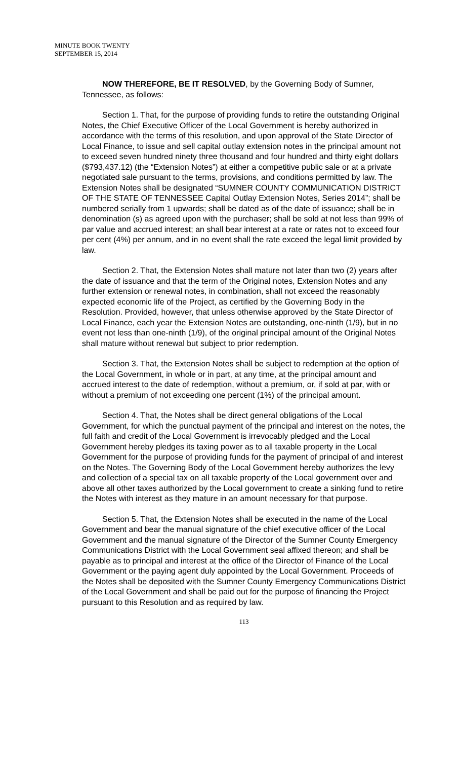MINUTE BOOK TWENTY
SEPTEMBER 15, 2014
NOW THEREFORE, BE IT RESOLVED, by the Governing Body of Sumner, Tennessee, as follows:
Section 1. That, for the purpose of providing funds to retire the outstanding Original Notes, the Chief Executive Officer of the Local Government is hereby authorized in accordance with the terms of this resolution, and upon approval of the State Director of Local Finance, to issue and sell capital outlay extension notes in the principal amount not to exceed seven hundred ninety three thousand and four hundred and thirty eight dollars ($793,437.12) (the “Extension Notes”) at either a competitive public sale or at a private negotiated sale pursuant to the terms, provisions, and conditions permitted by law. The Extension Notes shall be designated “SUMNER COUNTY COMMUNICATION DISTRICT OF THE STATE OF TENNESSEE Capital Outlay Extension Notes, Series 2014”; shall be numbered serially from 1 upwards; shall be dated as of the date of issuance; shall be in denomination (s) as agreed upon with the purchaser; shall be sold at not less than 99% of par value and accrued interest; an shall bear interest at a rate or rates not to exceed four per cent (4%) per annum, and in no event shall the rate exceed the legal limit provided by law.
Section 2. That, the Extension Notes shall mature not later than two (2) years after the date of issuance and that the term of the Original notes, Extension Notes and any further extension or renewal notes, in combination, shall not exceed the reasonably expected economic life of the Project, as certified by the Governing Body in the Resolution. Provided, however, that unless otherwise approved by the State Director of Local Finance, each year the Extension Notes are outstanding, one-ninth (1/9), but in no event not less than one-ninth (1/9), of the original principal amount of the Original Notes shall mature without renewal but subject to prior redemption.
Section 3. That, the Extension Notes shall be subject to redemption at the option of the Local Government, in whole or in part, at any time, at the principal amount and accrued interest to the date of redemption, without a premium, or, if sold at par, with or without a premium of not exceeding one percent (1%) of the principal amount.
Section 4. That, the Notes shall be direct general obligations of the Local Government, for which the punctual payment of the principal and interest on the notes, the full faith and credit of the Local Government is irrevocably pledged and the Local Government hereby pledges its taxing power as to all taxable property in the Local Government for the purpose of providing funds for the payment of principal of and interest on the Notes. The Governing Body of the Local Government hereby authorizes the levy and collection of a special tax on all taxable property of the Local government over and above all other taxes authorized by the Local government to create a sinking fund to retire the Notes with interest as they mature in an amount necessary for that purpose.
Section 5. That, the Extension Notes shall be executed in the name of the Local Government and bear the manual signature of the chief executive officer of the Local Government and the manual signature of the Director of the Sumner County Emergency Communications District with the Local Government seal affixed thereon; and shall be payable as to principal and interest at the office of the Director of Finance of the Local Government or the paying agent duly appointed by the Local Government. Proceeds of the Notes shall be deposited with the Sumner County Emergency Communications District of the Local Government and shall be paid out for the purpose of financing the Project pursuant to this Resolution and as required by law.
113